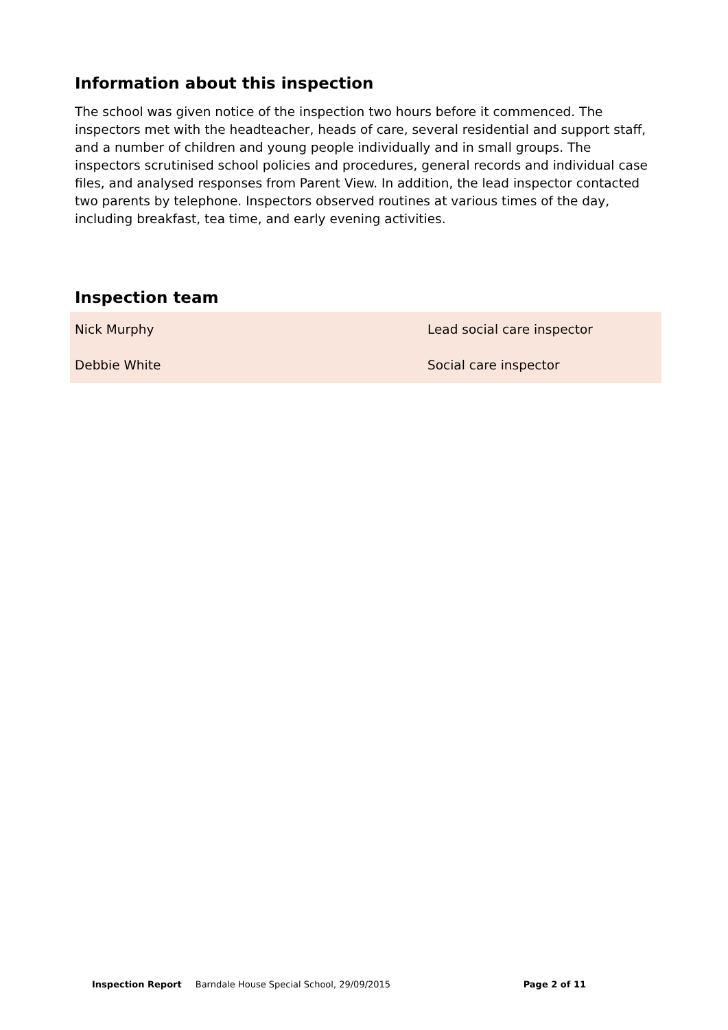Information about this inspection
The school was given notice of the inspection two hours before it commenced. The inspectors met with the headteacher, heads of care, several residential and support staff, and a number of children and young people individually and in small groups. The inspectors scrutinised school policies and procedures, general records and individual case files, and analysed responses from Parent View. In addition, the lead inspector contacted two parents by telephone. Inspectors observed routines at various times of the day, including breakfast, tea time, and early evening activities.
Inspection team
| Nick Murphy | Lead social care inspector |
| Debbie White | Social care inspector |
Inspection Report Barndale House Special School, 29/09/2015 Page 2 of 11